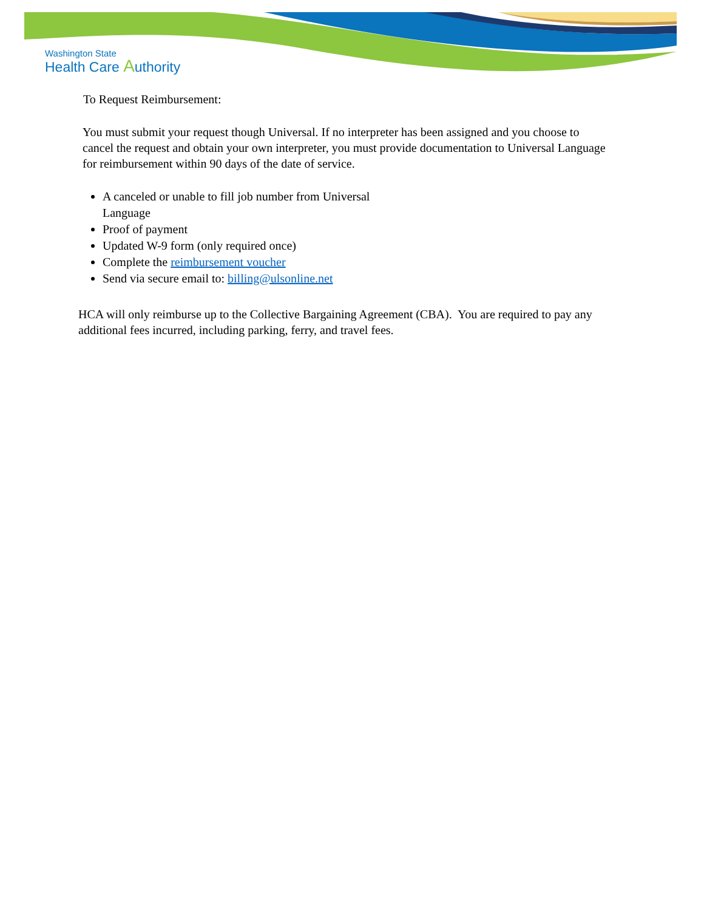Washington State
Health Care Authority
To Request Reimbursement:
You must submit your request though Universal. If no interpreter has been assigned and you choose to cancel the request and obtain your own interpreter, you must provide documentation to Universal Language for reimbursement within 90 days of the date of service.
A canceled or unable to fill job number from Universal
Language
Proof of payment
Updated W-9 form (only required once)
Complete the reimbursement voucher
Send via secure email to: billing@ulsonline.net
HCA will only reimburse up to the Collective Bargaining Agreement (CBA). You are required to pay any additional fees incurred, including parking, ferry, and travel fees.